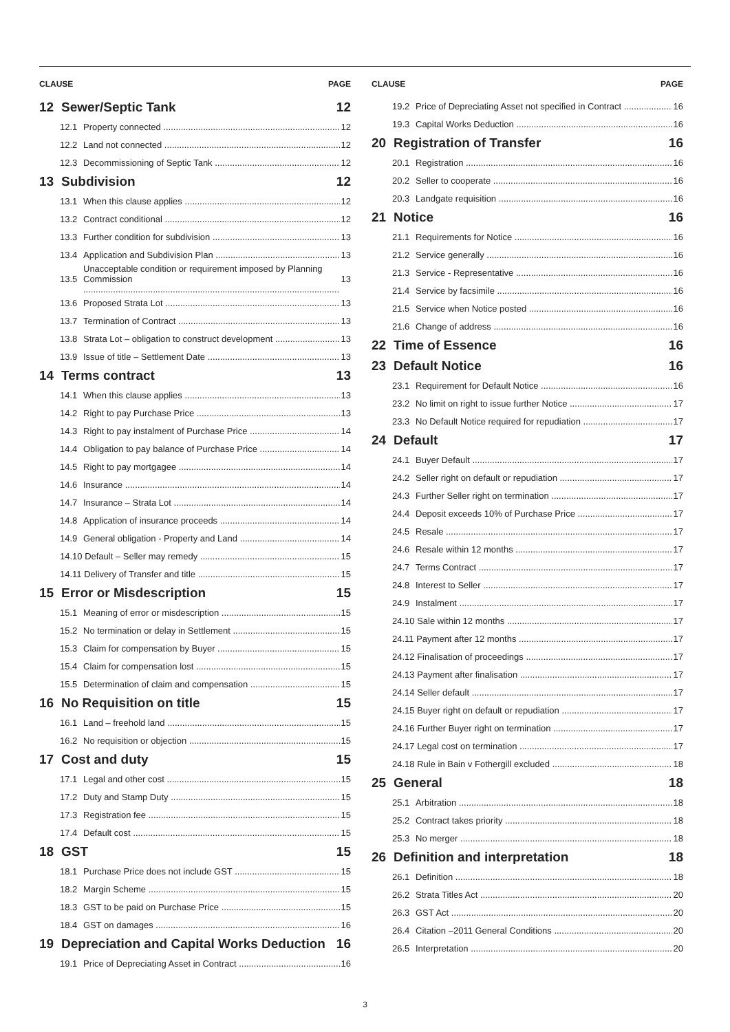CLAUSE PAGE
12 Sewer/Septic Tank 12
12.1 Property connected 12
12.2 Land not connected 12
12.3 Decommissioning of Septic Tank 12
13 Subdivision 12
13.1 When this clause applies 12
13.2 Contract conditional 12
13.3 Further condition for subdivision 13
13.4 Application and Subdivision Plan 13
13.5 Unacceptable condition or requirement imposed by Planning Commission 13
13.6 Proposed Strata Lot 13
13.7 Termination of Contract 13
13.8 Strata Lot – obligation to construct development 13
13.9 Issue of title – Settlement Date 13
14 Terms contract 13
14.1 When this clause applies 13
14.2 Right to pay Purchase Price 13
14.3 Right to pay instalment of Purchase Price 14
14.4 Obligation to pay balance of Purchase Price 14
14.5 Right to pay mortgagee 14
14.6 Insurance 14
14.7 Insurance – Strata Lot 14
14.8 Application of insurance proceeds 14
14.9 General obligation - Property and Land 14
14.10 Default – Seller may remedy 15
14.11 Delivery of Transfer and title 15
15 Error or Misdescription 15
15.1 Meaning of error or misdescription 15
15.2 No termination or delay in Settlement 15
15.3 Claim for compensation by Buyer 15
15.4 Claim for compensation lost 15
15.5 Determination of claim and compensation 15
16 No Requisition on title 15
16.1 Land – freehold land 15
16.2 No requisition or objection 15
17 Cost and duty 15
17.1 Legal and other cost 15
17.2 Duty and Stamp Duty 15
17.3 Registration fee 15
17.4 Default cost 15
18 GST 15
18.1 Purchase Price does not include GST 15
18.2 Margin Scheme 15
18.3 GST to be paid on Purchase Price 15
18.4 GST on damages 16
19 Depreciation and Capital Works Deduction 16
19.1 Price of Depreciating Asset in Contract 16
CLAUSE PAGE
19.2 Price of Depreciating Asset not specified in Contract 16
19.3 Capital Works Deduction 16
20 Registration of Transfer 16
20.1 Registration 16
20.2 Seller to cooperate 16
20.3 Landgate requisition 16
21 Notice 16
21.1 Requirements for Notice 16
21.2 Service generally 16
21.3 Service - Representative 16
21.4 Service by facsimile 16
21.5 Service when Notice posted 16
21.6 Change of address 16
22 Time of Essence 16
23 Default Notice 16
23.1 Requirement for Default Notice 16
23.2 No limit on right to issue further Notice 17
23.3 No Default Notice required for repudiation 17
24 Default 17
24.1 Buyer Default 17
24.2 Seller right on default or repudiation 17
24.3 Further Seller right on termination 17
24.4 Deposit exceeds 10% of Purchase Price 17
24.5 Resale 17
24.6 Resale within 12 months 17
24.7 Terms Contract 17
24.8 Interest to Seller 17
24.9 Instalment 17
24.10 Sale within 12 months 17
24.11 Payment after 12 months 17
24.12 Finalisation of proceedings 17
24.13 Payment after finalisation 17
24.14 Seller default 17
24.15 Buyer right on default or repudiation 17
24.16 Further Buyer right on termination 17
24.17 Legal cost on termination 17
24.18 Rule in Bain v Fothergill excluded 18
25 General 18
25.1 Arbitration 18
25.2 Contract takes priority 18
25.3 No merger 18
26 Definition and interpretation 18
26.1 Definition 18
26.2 Strata Titles Act 20
26.3 GST Act 20
26.4 Citation –2011 General Conditions 20
26.5 Interpretation 20
3